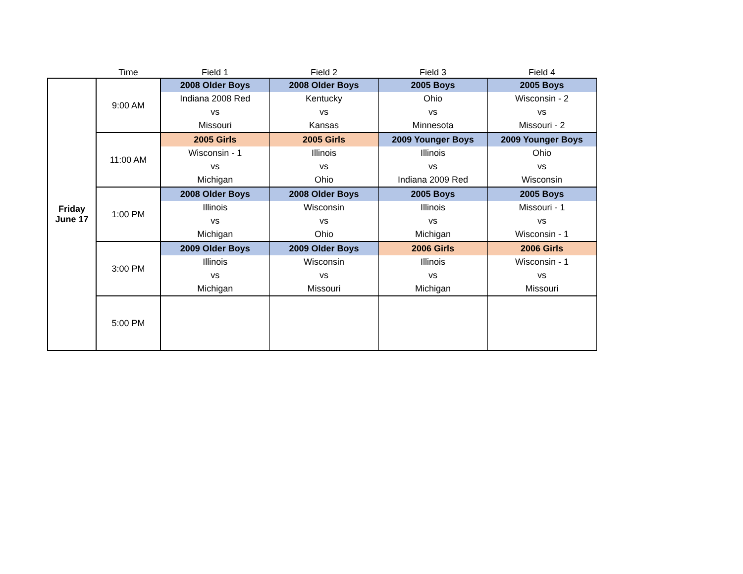| | Time | Field 1 | Field 2 | Field 3 | Field 4 |
| --- | --- | --- | --- | --- | --- |
| Friday June 17 | 9:00 AM | 2008 Older Boys | 2008 Older Boys | 2005 Boys | 2005 Boys |
| | | Indiana 2008 Red | Kentucky | Ohio | Wisconsin - 2 |
| | | vs | vs | vs | vs |
| | | Missouri | Kansas | Minnesota | Missouri - 2 |
| | 11:00 AM | 2005 Girls | 2005 Girls | 2009 Younger Boys | 2009 Younger Boys |
| | | Wisconsin - 1 | Illinois | Illinois | Ohio |
| | | vs | vs | vs | vs |
| | | Michigan | Ohio | Indiana 2009 Red | Wisconsin |
| | 1:00 PM | 2008 Older Boys | 2008 Older Boys | 2005 Boys | 2005 Boys |
| | | Illinois | Wisconsin | Illinois | Missouri - 1 |
| | | vs | vs | vs | vs |
| | | Michigan | Ohio | Michigan | Wisconsin - 1 |
| | 3:00 PM | 2009 Older Boys | 2009 Older Boys | 2006 Girls | 2006 Girls |
| | | Illinois | Wisconsin | Illinois | Wisconsin - 1 |
| | | vs | vs | vs | vs |
| | | Michigan | Missouri | Michigan | Missouri |
| | 5:00 PM | | | | |